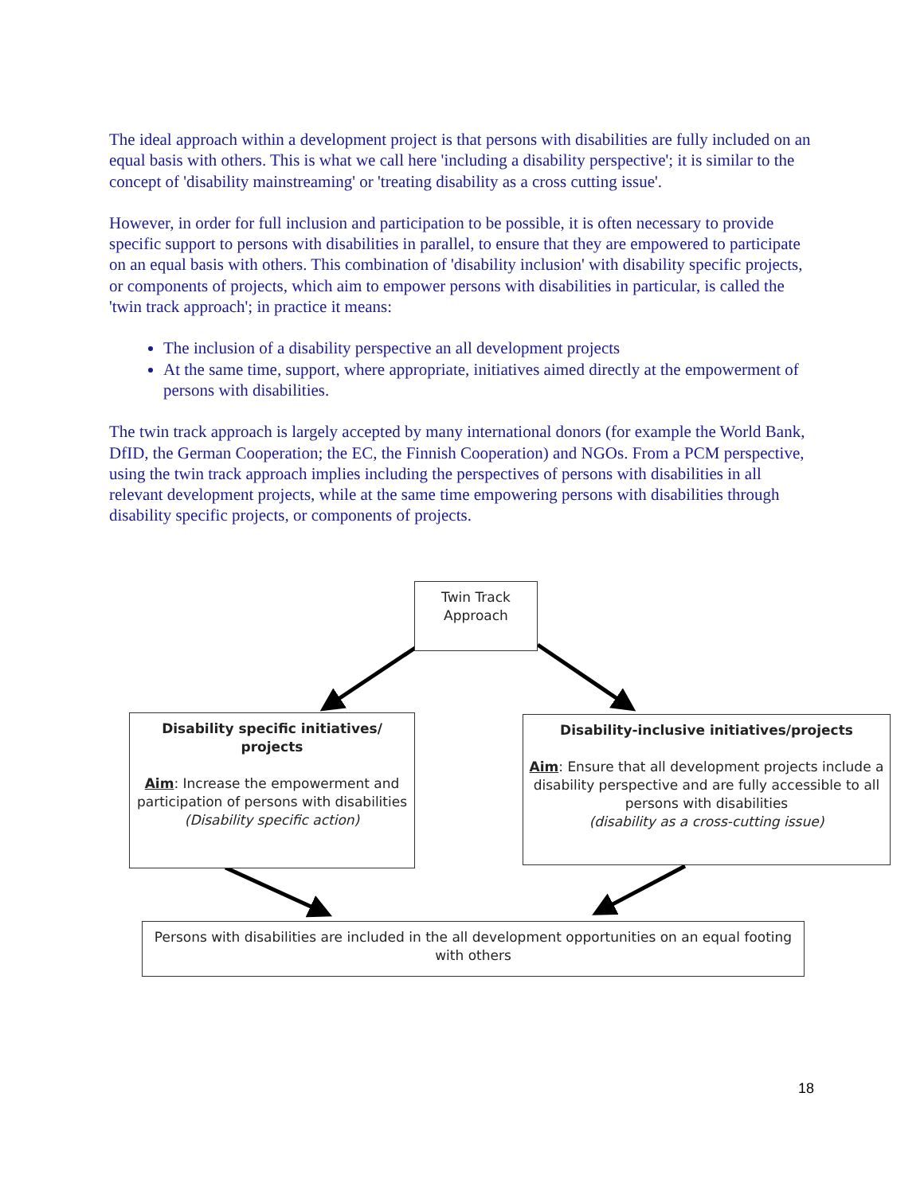The ideal approach within a development project is that persons with disabilities are fully included on an equal basis with others. This is what we call here 'including a disability perspective'; it is similar to the concept of 'disability mainstreaming' or 'treating disability as a cross cutting issue'.
However, in order for full inclusion and participation to be possible, it is often necessary to provide specific support to persons with disabilities in parallel, to ensure that they are empowered to participate on an equal basis with others. This combination of 'disability inclusion' with disability specific projects, or components of projects, which aim to empower persons with disabilities in particular, is called the 'twin track approach'; in practice it means:
The inclusion of a disability perspective an all development projects
At the same time, support, where appropriate, initiatives aimed directly at the empowerment of persons with disabilities.
The twin track approach is largely accepted by many international donors (for example the World Bank, DfID, the German Cooperation; the EC, the Finnish Cooperation) and NGOs. From a PCM perspective, using the twin track approach implies including the perspectives of persons with disabilities in all relevant development projects, while at the same time empowering persons with disabilities through disability specific projects, or components of projects.
Twin Track
Approach
Disability specific initiatives/ projects
Aim: Increase the empowerment and participation of persons with disabilities
(Disability specific action)
Disability-inclusive initiatives/projects
Aim: Ensure that all development projects include a disability perspective and are fully accessible to all persons with disabilities
(disability as a cross-cutting issue)
Persons with disabilities are included in the all development opportunities on an equal footing with others
18